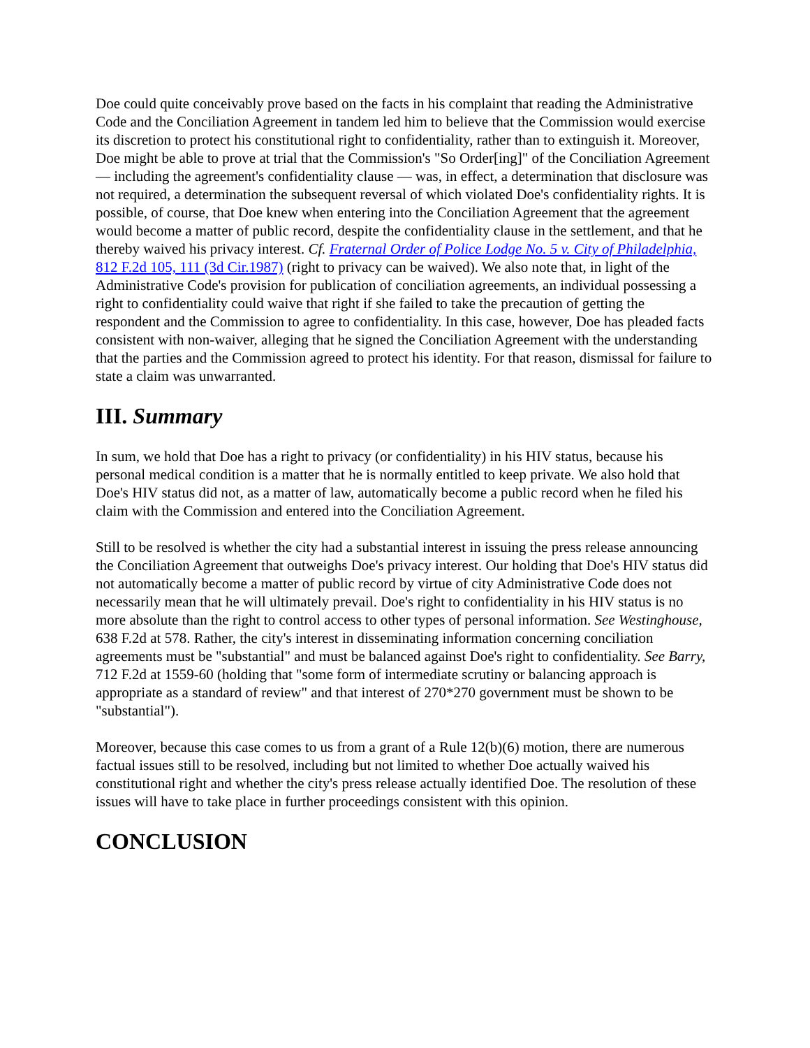Doe could quite conceivably prove based on the facts in his complaint that reading the Administrative Code and the Conciliation Agreement in tandem led him to believe that the Commission would exercise its discretion to protect his constitutional right to confidentiality, rather than to extinguish it. Moreover, Doe might be able to prove at trial that the Commission's "So Order[ing]" of the Conciliation Agreement — including the agreement's confidentiality clause — was, in effect, a determination that disclosure was not required, a determination the subsequent reversal of which violated Doe's confidentiality rights. It is possible, of course, that Doe knew when entering into the Conciliation Agreement that the agreement would become a matter of public record, despite the confidentiality clause in the settlement, and that he thereby waived his privacy interest. Cf. Fraternal Order of Police Lodge No. 5 v. City of Philadelphia, 812 F.2d 105, 111 (3d Cir.1987) (right to privacy can be waived). We also note that, in light of the Administrative Code's provision for publication of conciliation agreements, an individual possessing a right to confidentiality could waive that right if she failed to take the precaution of getting the respondent and the Commission to agree to confidentiality. In this case, however, Doe has pleaded facts consistent with non-waiver, alleging that he signed the Conciliation Agreement with the understanding that the parties and the Commission agreed to protect his identity. For that reason, dismissal for failure to state a claim was unwarranted.
III. Summary
In sum, we hold that Doe has a right to privacy (or confidentiality) in his HIV status, because his personal medical condition is a matter that he is normally entitled to keep private. We also hold that Doe's HIV status did not, as a matter of law, automatically become a public record when he filed his claim with the Commission and entered into the Conciliation Agreement.
Still to be resolved is whether the city had a substantial interest in issuing the press release announcing the Conciliation Agreement that outweighs Doe's privacy interest. Our holding that Doe's HIV status did not automatically become a matter of public record by virtue of city Administrative Code does not necessarily mean that he will ultimately prevail. Doe's right to confidentiality in his HIV status is no more absolute than the right to control access to other types of personal information. See Westinghouse, 638 F.2d at 578. Rather, the city's interest in disseminating information concerning conciliation agreements must be "substantial" and must be balanced against Doe's right to confidentiality. See Barry, 712 F.2d at 1559-60 (holding that "some form of intermediate scrutiny or balancing approach is appropriate as a standard of review" and that interest of 270*270 government must be shown to be "substantial").
Moreover, because this case comes to us from a grant of a Rule 12(b)(6) motion, there are numerous factual issues still to be resolved, including but not limited to whether Doe actually waived his constitutional right and whether the city's press release actually identified Doe. The resolution of these issues will have to take place in further proceedings consistent with this opinion.
CONCLUSION